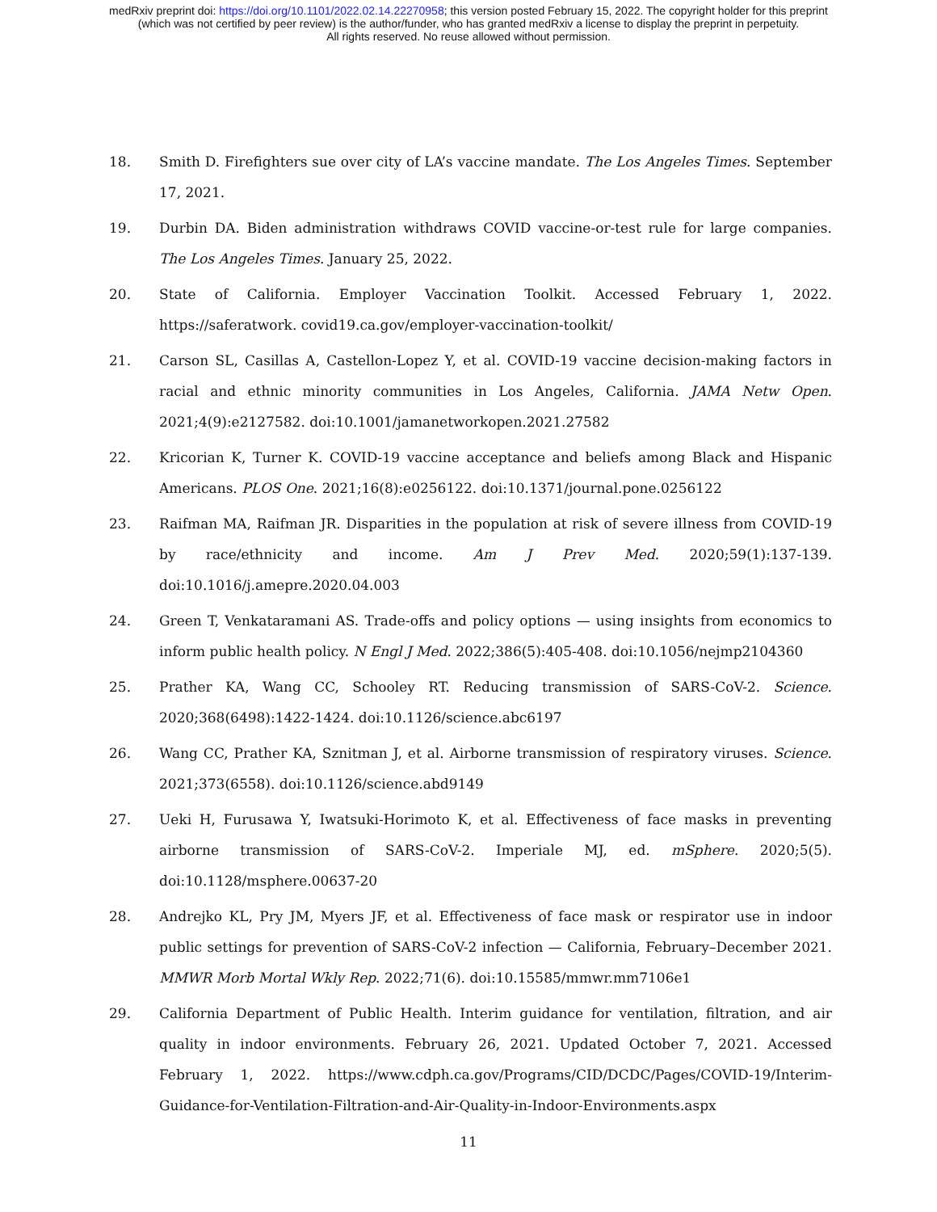medRxiv preprint doi: https://doi.org/10.1101/2022.02.14.22270958; this version posted February 15, 2022. The copyright holder for this preprint
(which was not certified by peer review) is the author/funder, who has granted medRxiv a license to display the preprint in perpetuity.
All rights reserved. No reuse allowed without permission.
18. Smith D. Firefighters sue over city of LA’s vaccine mandate. The Los Angeles Times. September 17, 2021.
19. Durbin DA. Biden administration withdraws COVID vaccine-or-test rule for large companies. The Los Angeles Times. January 25, 2022.
20. State of California. Employer Vaccination Toolkit. Accessed February 1, 2022. https://saferatwork. covid19.ca.gov/employer-vaccination-toolkit/
21. Carson SL, Casillas A, Castellon-Lopez Y, et al. COVID-19 vaccine decision-making factors in racial and ethnic minority communities in Los Angeles, California. JAMA Netw Open. 2021;4(9):e2127582. doi:10.1001/jamanetworkopen.2021.27582
22. Kricorian K, Turner K. COVID-19 vaccine acceptance and beliefs among Black and Hispanic Americans. PLOS One. 2021;16(8):e0256122. doi:10.1371/journal.pone.0256122
23. Raifman MA, Raifman JR. Disparities in the population at risk of severe illness from COVID-19 by race/ethnicity and income. Am J Prev Med. 2020;59(1):137-139. doi:10.1016/j.amepre.2020.04.003
24. Green T, Venkataramani AS. Trade-offs and policy options — using insights from economics to inform public health policy. N Engl J Med. 2022;386(5):405-408. doi:10.1056/nejmp2104360
25. Prather KA, Wang CC, Schooley RT. Reducing transmission of SARS-CoV-2. Science. 2020;368(6498):1422-1424. doi:10.1126/science.abc6197
26. Wang CC, Prather KA, Sznitman J, et al. Airborne transmission of respiratory viruses. Science. 2021;373(6558). doi:10.1126/science.abd9149
27. Ueki H, Furusawa Y, Iwatsuki-Horimoto K, et al. Effectiveness of face masks in preventing airborne transmission of SARS-CoV-2. Imperiale MJ, ed. mSphere. 2020;5(5). doi:10.1128/msphere.00637-20
28. Andrejko KL, Pry JM, Myers JF, et al. Effectiveness of face mask or respirator use in indoor public settings for prevention of SARS-CoV-2 infection — California, February–December 2021. MMWR Morb Mortal Wkly Rep. 2022;71(6). doi:10.15585/mmwr.mm7106e1
29. California Department of Public Health. Interim guidance for ventilation, filtration, and air quality in indoor environments. February 26, 2021. Updated October 7, 2021. Accessed February 1, 2022. https://www.cdph.ca.gov/Programs/CID/DCDC/Pages/COVID-19/Interim-Guidance-for-Ventilation-Filtration-and-Air-Quality-in-Indoor-Environments.aspx
11